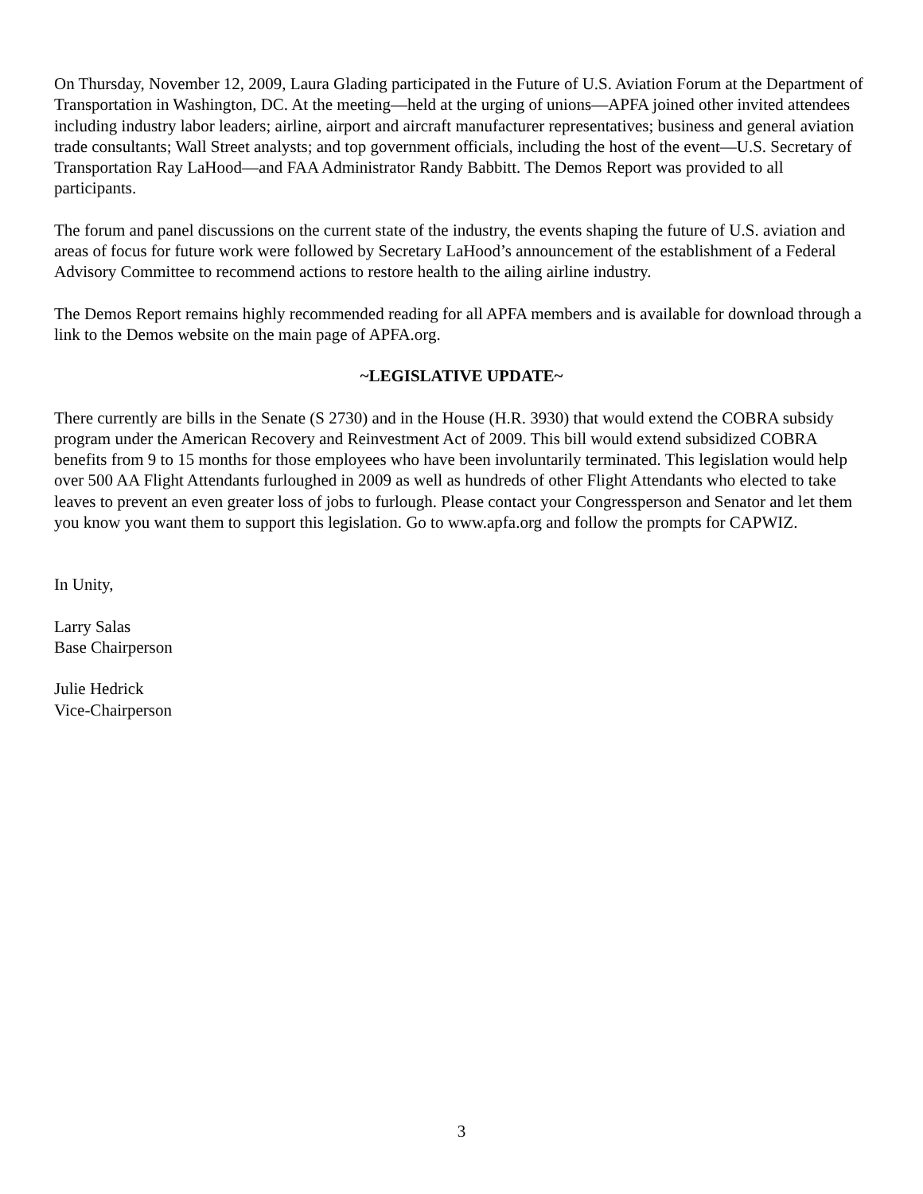On Thursday, November 12, 2009, Laura Glading participated in the Future of U.S. Aviation Forum at the Department of Transportation in Washington, DC. At the meeting—held at the urging of unions—APFA joined other invited attendees including industry labor leaders; airline, airport and aircraft manufacturer representatives; business and general aviation trade consultants; Wall Street analysts; and top government officials, including the host of the event—U.S. Secretary of Transportation Ray LaHood—and FAA Administrator Randy Babbitt. The Demos Report was provided to all participants.
The forum and panel discussions on the current state of the industry, the events shaping the future of U.S. aviation and areas of focus for future work were followed by Secretary LaHood’s announcement of the establishment of a Federal Advisory Committee to recommend actions to restore health to the ailing airline industry.
The Demos Report remains highly recommended reading for all APFA members and is available for download through a link to the Demos website on the main page of APFA.org.
~LEGISLATIVE UPDATE~
There currently are bills in the Senate (S 2730) and in the House (H.R. 3930) that would extend the COBRA subsidy program under the American Recovery and Reinvestment Act of 2009. This bill would extend subsidized COBRA benefits from 9 to 15 months for those employees who have been involuntarily terminated. This legislation would help over 500 AA Flight Attendants furloughed in 2009 as well as hundreds of other Flight Attendants who elected to take leaves to prevent an even greater loss of jobs to furlough. Please contact your Congressperson and Senator and let them you know you want them to support this legislation. Go to www.apfa.org and follow the prompts for CAPWIZ.
In Unity,
Larry Salas
Base Chairperson
Julie Hedrick
Vice-Chairperson
3